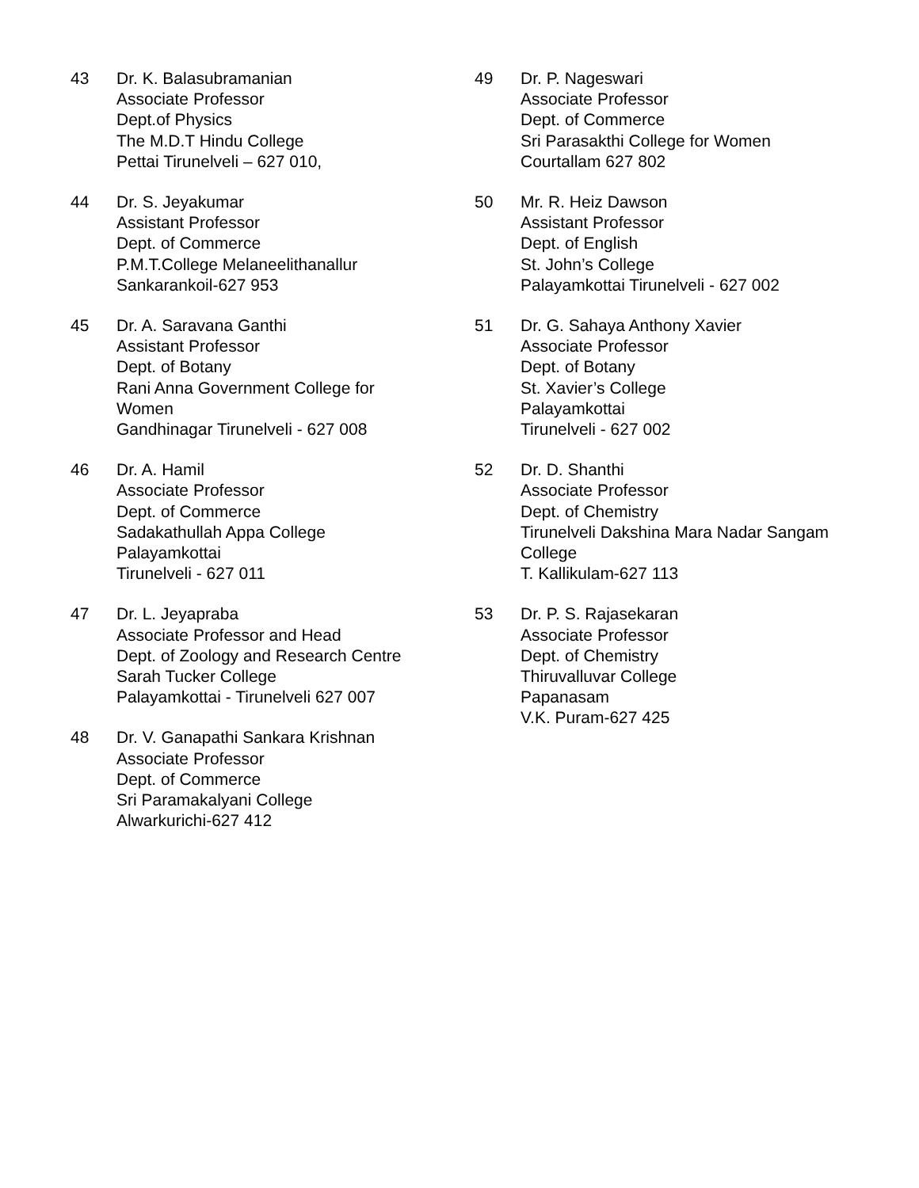43 Dr. K. Balasubramanian
Associate Professor
Dept.of Physics
The M.D.T Hindu College
Pettai Tirunelveli – 627 010,
44 Dr. S. Jeyakumar
Assistant Professor
Dept. of Commerce
P.M.T.College Melaneelithanallur
Sankarankoil-627 953
45 Dr. A. Saravana Ganthi
Assistant Professor
Dept. of Botany
Rani Anna Government College for
Women
Gandhinagar Tirunelveli - 627 008
46 Dr. A. Hamil
Associate Professor
Dept. of Commerce
Sadakathullah Appa College
Palayamkottai
Tirunelveli - 627 011
47 Dr. L. Jeyapraba
Associate Professor and Head
Dept. of Zoology and Research Centre
Sarah Tucker College
Palayamkottai - Tirunelveli 627 007
48 Dr. V. Ganapathi Sankara Krishnan
Associate Professor
Dept. of Commerce
Sri Paramakalyani College
Alwarkurichi-627 412
49 Dr. P. Nageswari
Associate Professor
Dept. of Commerce
Sri Parasakthi College for Women
Courtallam 627 802
50 Mr. R. Heiz Dawson
Assistant Professor
Dept. of English
St. John’s College
Palayamkottai Tirunelveli - 627 002
51 Dr. G. Sahaya Anthony Xavier
Associate Professor
Dept. of Botany
St. Xavier’s College
Palayamkottai
Tirunelveli - 627 002
52 Dr. D. Shanthi
Associate Professor
Dept. of Chemistry
Tirunelveli Dakshina Mara Nadar Sangam
College
T. Kallikulam-627 113
53 Dr. P. S. Rajasekaran
Associate Professor
Dept. of Chemistry
Thiruvalluvar College
Papanasam
V.K. Puram-627 425